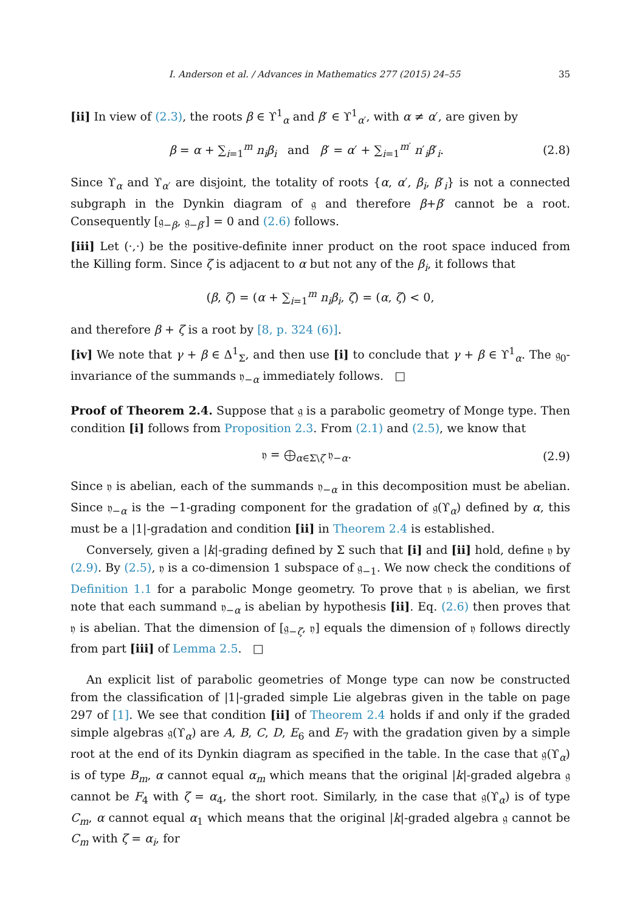I. Anderson et al. / Advances in Mathematics 277 (2015) 24–55 35
[ii] In view of (2.3), the roots β ∈ ϒ<sup>1</sup><sub>α</sub> and β′ ∈ ϒ<sup>1</sup><sub>α′</sub>, with α ≠ α′, are given by
β = α + ∑<sub>i=1</sub><sup>m</sup> n<sub>i</sub>β<sub>i</sub> and β′ = α′ + ∑<sub>i=1</sub><sup>m′</sup> n′<sub>i</sub>β′<sub>i</sub>.
(2.8)
Since ϒ<sub>α</sub> and ϒ<sub>α′</sub> are disjoint, the totality of roots {α, α′, β<sub>i</sub>, β′<sub>i</sub>} is not a connected subgraph in the Dynkin diagram of 𝔤 and therefore β+β′ cannot be a root. Consequently [𝔤<sub>−β</sub>, 𝔤<sub>−β′</sub>] = 0 and (2.6) follows.
[iii] Let (·,·) be the positive-definite inner product on the root space induced from the Killing form. Since ζ is adjacent to α but not any of the β<sub>i</sub>, it follows that
(β, ζ) = (α + ∑<sub>i=1</sub><sup>m</sup> n<sub>i</sub>β<sub>i</sub>, ζ) = (α, ζ) < 0,
and therefore β + ζ is a root by [8, p. 324 (6)].
[iv] We note that γ + β ∈ Δ<sup>1</sup><sub>Σ</sub>, and then use [i] to conclude that γ + β ∈ ϒ<sup>1</sup><sub>α</sub>. The 𝔤<sub>0</sub>-invariance of the summands 𝔶<sub>−α</sub> immediately follows. □
Proof of Theorem 2.4. Suppose that 𝔤 is a parabolic geometry of Monge type. Then condition [i] follows from Proposition 2.3. From (2.1) and (2.5), we know that
𝔶 = ⨁<sub>α∈Σ\ζ</sub> 𝔶<sub>−α</sub>. (2.9)
Since 𝔶 is abelian, each of the summands 𝔶<sub>−α</sub> in this decomposition must be abelian. Since 𝔶<sub>−α</sub> is the −1-grading component for the gradation of 𝔤(ϒ<sub>α</sub>) defined by α, this must be a |1|-gradation and condition [ii] in Theorem 2.4 is established.
Conversely, given a |k|-grading defined by Σ such that [i] and [ii] hold, define 𝔶 by (2.9). By (2.5), 𝔶 is a co-dimension 1 subspace of 𝔤<sub>−1</sub>. We now check the conditions of Definition 1.1 for a parabolic Monge geometry. To prove that 𝔶 is abelian, we first note that each summand 𝔶<sub>−α</sub> is abelian by hypothesis [ii]. Eq. (2.6) then proves that 𝔶 is abelian. That the dimension of [𝔤<sub>−ζ</sub>, 𝔶] equals the dimension of 𝔶 follows directly from part [iii] of Lemma 2.5. □
An explicit list of parabolic geometries of Monge type can now be constructed from the classification of |1|-graded simple Lie algebras given in the table on page 297 of [1]. We see that condition [ii] of Theorem 2.4 holds if and only if the graded simple algebras 𝔤(ϒ<sub>α</sub>) are A, B, C, D, E<sub>6</sub> and E<sub>7</sub> with the gradation given by a simple root at the end of its Dynkin diagram as specified in the table. In the case that 𝔤(ϒ<sub>α</sub>) is of type B<sub>m</sub>, α cannot equal α<sub>m</sub> which means that the original |k|-graded algebra 𝔤 cannot be F<sub>4</sub> with ζ = α<sub>4</sub>, the short root. Similarly, in the case that 𝔤(ϒ<sub>α</sub>) is of type C<sub>m</sub>, α cannot equal α<sub>1</sub> which means that the original |k|-graded algebra 𝔤 cannot be C<sub>m</sub> with ζ = α<sub>i</sub>, for